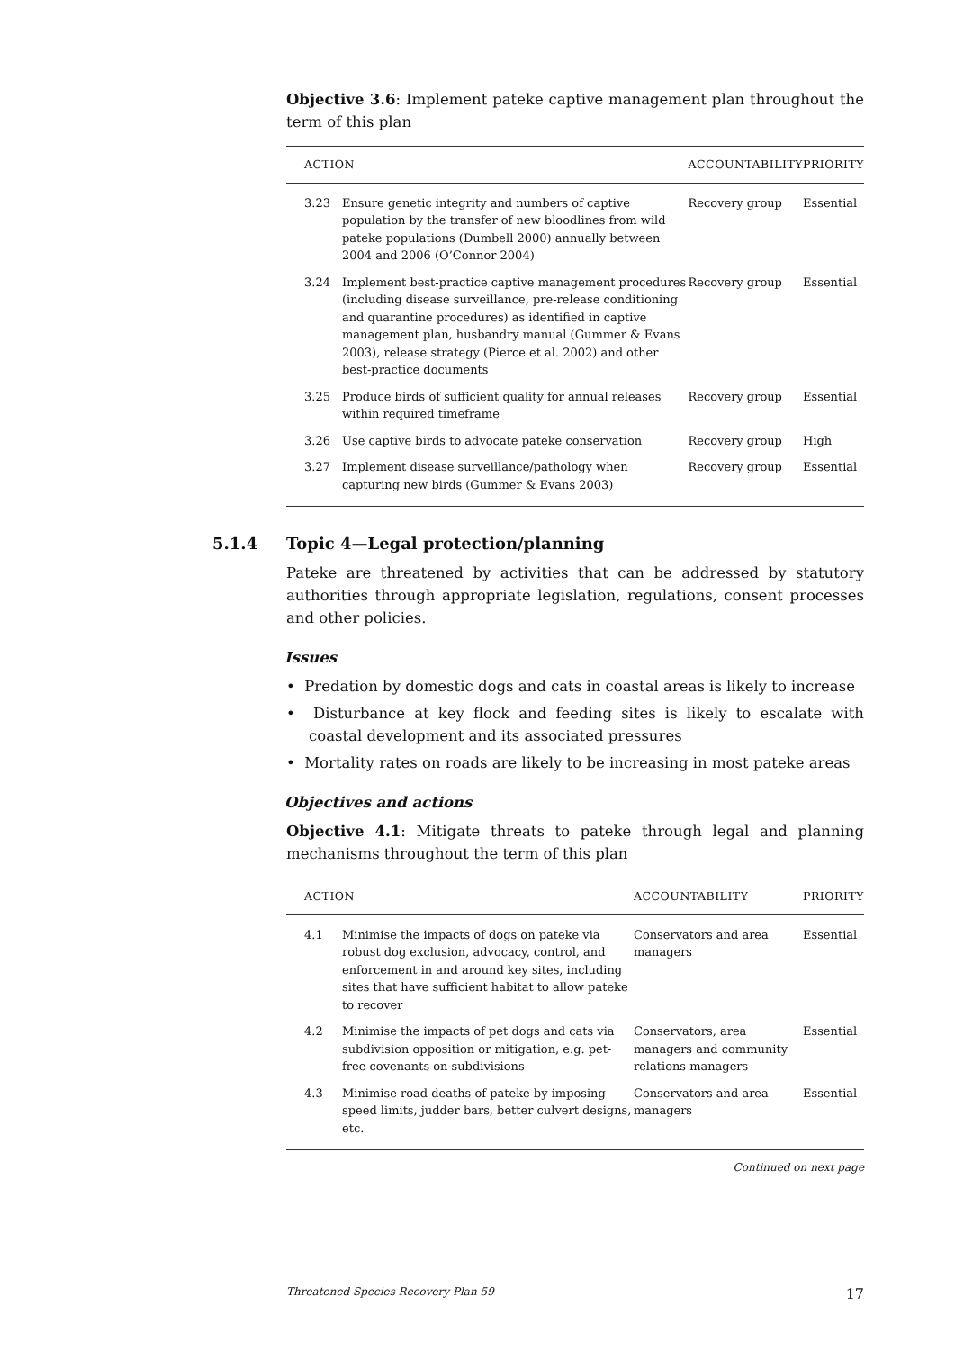Objective 3.6: Implement pateke captive management plan throughout the term of this plan
| ACTION | | ACCOUNTABILITY | PRIORITY |
| --- | --- | --- | --- |
| 3.23 | Ensure genetic integrity and numbers of captive population by the transfer of new bloodlines from wild pateke populations (Dumbell 2000) annually between 2004 and 2006 (O’Connor 2004) | Recovery group | Essential |
| 3.24 | Implement best-practice captive management procedures (including disease surveillance, pre-release conditioning and quarantine procedures) as identified in captive management plan, husbandry manual (Gummer & Evans 2003), release strategy (Pierce et al. 2002) and other best-practice documents | Recovery group | Essential |
| 3.25 | Produce birds of sufficient quality for annual releases within required timeframe | Recovery group | Essential |
| 3.26 | Use captive birds to advocate pateke conservation | Recovery group | High |
| 3.27 | Implement disease surveillance/pathology when capturing new birds (Gummer & Evans 2003) | Recovery group | Essential |
5.1.4 Topic 4—Legal protection/planning
Pateke are threatened by activities that can be addressed by statutory authorities through appropriate legislation, regulations, consent processes and other policies.
Issues
• Predation by domestic dogs and cats in coastal areas is likely to increase
• Disturbance at key flock and feeding sites is likely to escalate with coastal development and its associated pressures
• Mortality rates on roads are likely to be increasing in most pateke areas
Objectives and actions
Objective 4.1: Mitigate threats to pateke through legal and planning mechanisms throughout the term of this plan
| ACTION | | ACCOUNTABILITY | PRIORITY |
| --- | --- | --- | --- |
| 4.1 | Minimise the impacts of dogs on pateke via robust dog exclusion, advocacy, control, and enforcement in and around key sites, including sites that have sufficient habitat to allow pateke to recover | Conservators and area managers | Essential |
| 4.2 | Minimise the impacts of pet dogs and cats via subdivision opposition or mitigation, e.g. pet-free covenants on subdivisions | Conservators, area managers and community relations managers | Essential |
| 4.3 | Minimise road deaths of pateke by imposing speed limits, judder bars, better culvert designs, etc. | Conservators and area managers | Essential |
Continued on next page
Threatened Species Recovery Plan 59 17